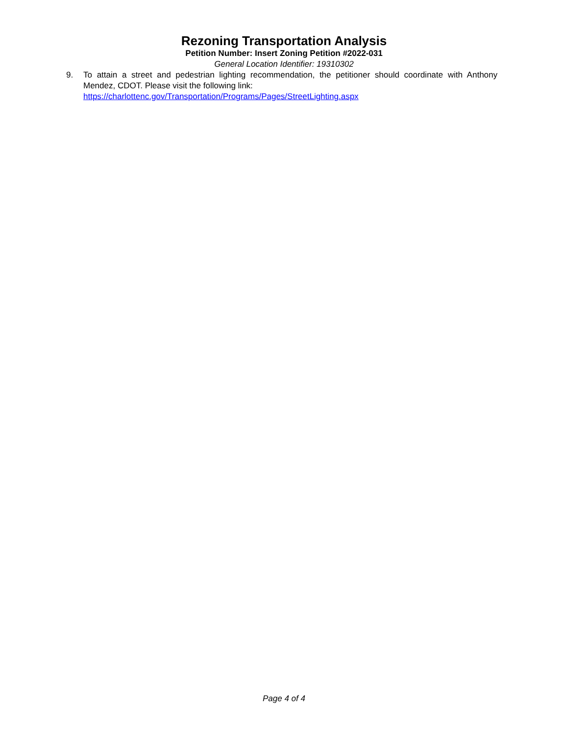Rezoning Transportation Analysis
Petition Number: Insert Zoning Petition #2022-031
General Location Identifier: 19310302
9. To attain a street and pedestrian lighting recommendation, the petitioner should coordinate with Anthony Mendez, CDOT. Please visit the following link:
https://charlottenc.gov/Transportation/Programs/Pages/StreetLighting.aspx
Page 4 of 4